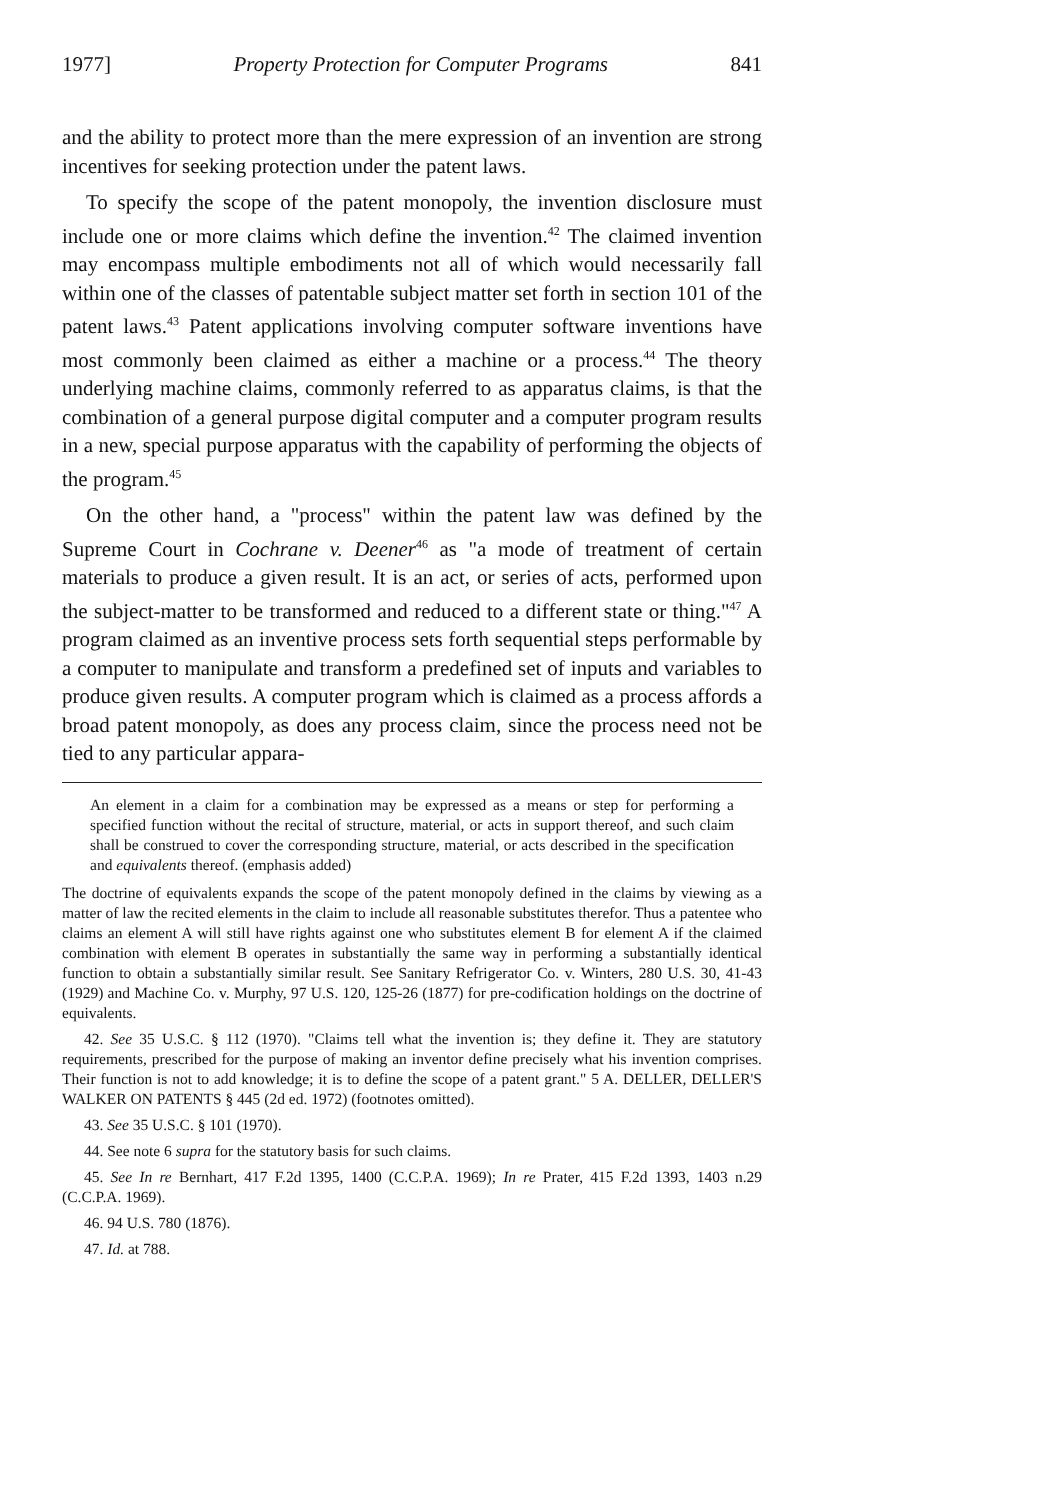1977] Property Protection for Computer Programs 841
and the ability to protect more than the mere expression of an invention are strong incentives for seeking protection under the patent laws.
To specify the scope of the patent monopoly, the invention disclosure must include one or more claims which define the invention.<sup>42</sup> The claimed invention may encompass multiple embodiments not all of which would necessarily fall within one of the classes of patentable subject matter set forth in section 101 of the patent laws.<sup>43</sup> Patent applications involving computer software inventions have most commonly been claimed as either a machine or a process.<sup>44</sup> The theory underlying machine claims, commonly referred to as apparatus claims, is that the combination of a general purpose digital computer and a computer program results in a new, special purpose apparatus with the capability of performing the objects of the program.<sup>45</sup>
On the other hand, a "process" within the patent law was defined by the Supreme Court in Cochrane v. Deener<sup>46</sup> as "a mode of treatment of certain materials to produce a given result. It is an act, or series of acts, performed upon the subject-matter to be transformed and reduced to a different state or thing."<sup>47</sup> A program claimed as an inventive process sets forth sequential steps performable by a computer to manipulate and transform a predefined set of inputs and variables to produce given results. A computer program which is claimed as a process affords a broad patent monopoly, as does any process claim, since the process need not be tied to any particular appara-
An element in a claim for a combination may be expressed as a means or step for performing a specified function without the recital of structure, material, or acts in support thereof, and such claim shall be construed to cover the corresponding structure, material, or acts described in the specification and equivalents thereof. (emphasis added)
The doctrine of equivalents expands the scope of the patent monopoly defined in the claims by viewing as a matter of law the recited elements in the claim to include all reasonable substitutes therefor. Thus a patentee who claims an element A will still have rights against one who substitutes element B for element A if the claimed combination with element B operates in substantially the same way in performing a substantially identical function to obtain a substantially similar result. See Sanitary Refrigerator Co. v. Winters, 280 U.S. 30, 41-43 (1929) and Machine Co. v. Murphy, 97 U.S. 120, 125-26 (1877) for pre-codification holdings on the doctrine of equivalents.
42. See 35 U.S.C. § 112 (1970). "Claims tell what the invention is; they define it. They are statutory requirements, prescribed for the purpose of making an inventor define precisely what his invention comprises. Their function is not to add knowledge; it is to define the scope of a patent grant." 5 A. DELLER, DELLER'S WALKER ON PATENTS § 445 (2d ed. 1972) (footnotes omitted).
43. See 35 U.S.C. § 101 (1970).
44. See note 6 supra for the statutory basis for such claims.
45. See In re Bernhart, 417 F.2d 1395, 1400 (C.C.P.A. 1969); In re Prater, 415 F.2d 1393, 1403 n.29 (C.C.P.A. 1969).
46. 94 U.S. 780 (1876).
47. Id. at 788.